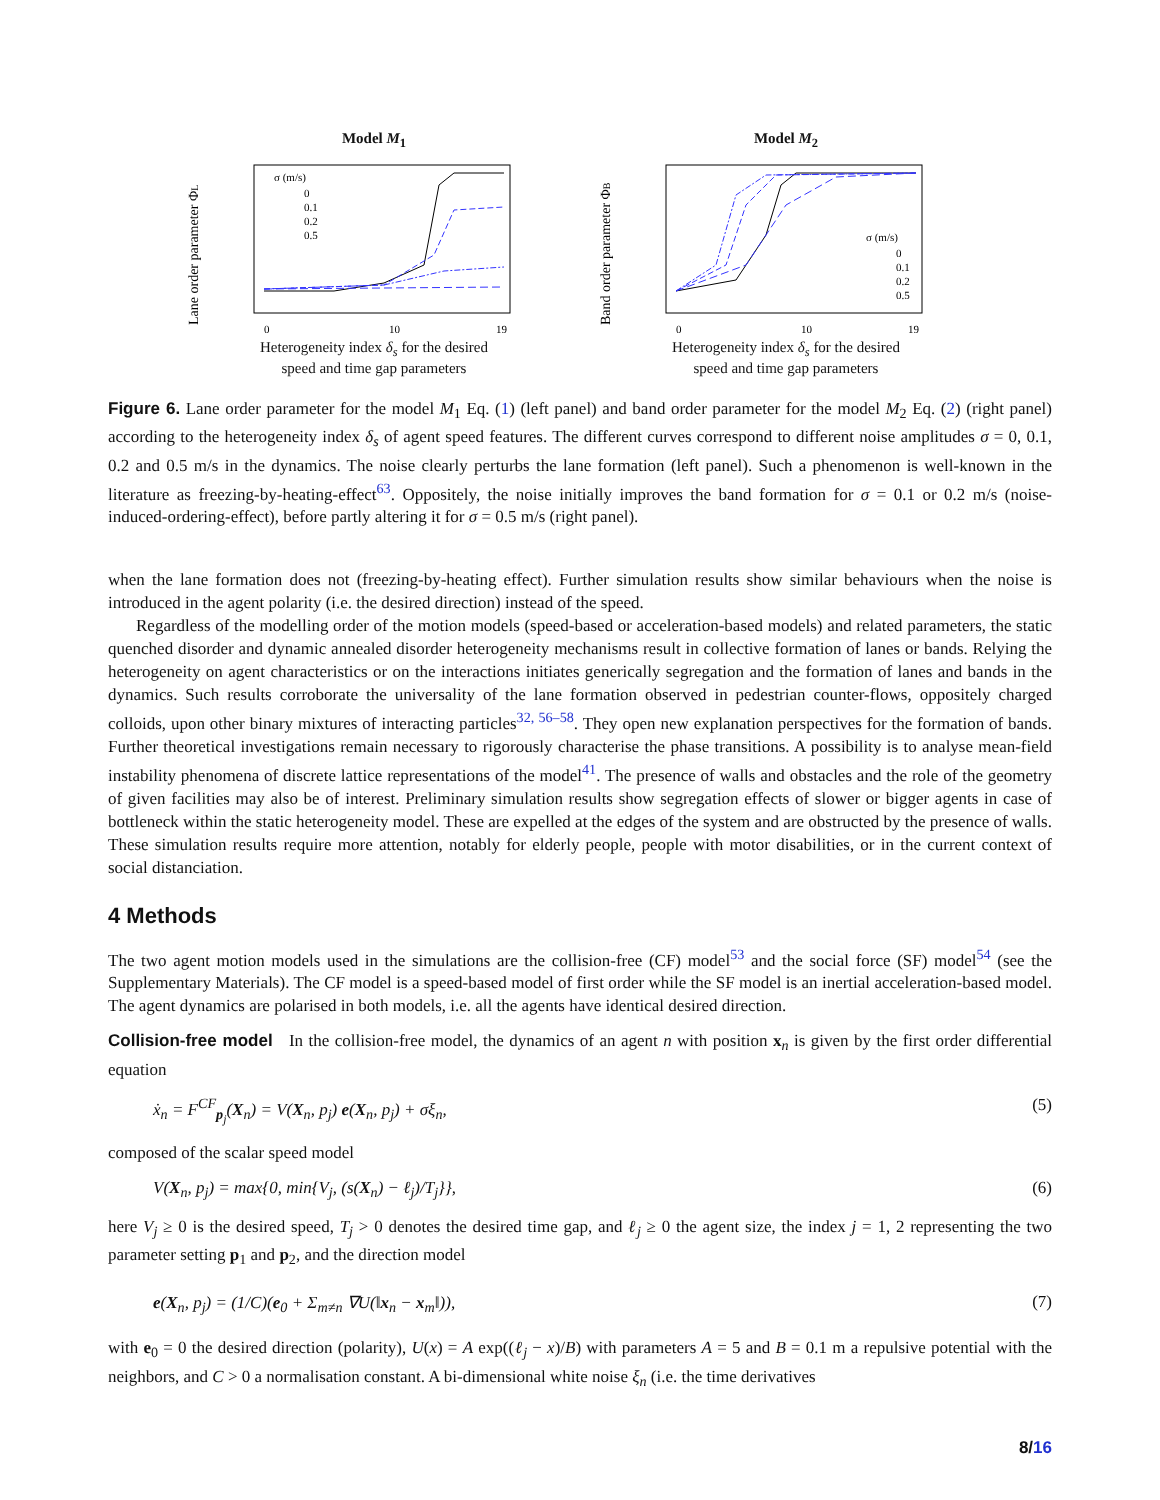Model M<sub>1</sub>
σ (m/s)
0
0.1
0.2
0.5
0
10
19
Lane order parameter ΦL
Heterogeneity index δ<sub>s</sub> for the desired
speed and time gap parameters
Model M<sub>2</sub>
σ (m/s)
0
0.1
0.2
0.5
0
10
19
Band order parameter ΦB
Heterogeneity index δ<sub>s</sub> for the desired
speed and time gap parameters
Figure 6. Lane order parameter for the model M<sub>1</sub> Eq. (1) (left panel) and band order parameter for the model M<sub>2</sub> Eq. (2) (right panel) according to the heterogeneity index δ<sub>s</sub> of agent speed features. The different curves correspond to different noise amplitudes σ = 0, 0.1, 0.2 and 0.5 m/s in the dynamics. The noise clearly perturbs the lane formation (left panel). Such a phenomenon is well-known in the literature as freezing-by-heating-effect<sup>63</sup>. Oppositely, the noise initially improves the band formation for σ = 0.1 or 0.2 m/s (noise-induced-ordering-effect), before partly altering it for σ = 0.5 m/s (right panel).
when the lane formation does not (freezing-by-heating effect). Further simulation results show similar behaviours when the noise is introduced in the agent polarity (i.e. the desired direction) instead of the speed.
Regardless of the modelling order of the motion models (speed-based or acceleration-based models) and related parameters, the static quenched disorder and dynamic annealed disorder heterogeneity mechanisms result in collective formation of lanes or bands. Relying the heterogeneity on agent characteristics or on the interactions initiates generically segregation and the formation of lanes and bands in the dynamics. Such results corroborate the universality of the lane formation observed in pedestrian counter-flows, oppositely charged colloids, upon other binary mixtures of interacting particles<sup>32, 56–58</sup>. They open new explanation perspectives for the formation of bands. Further theoretical investigations remain necessary to rigorously characterise the phase transitions. A possibility is to analyse mean-field instability phenomena of discrete lattice representations of the model<sup>41</sup>. The presence of walls and obstacles and the role of the geometry of given facilities may also be of interest. Preliminary simulation results show segregation effects of slower or bigger agents in case of bottleneck within the static heterogeneity model. These are expelled at the edges of the system and are obstructed by the presence of walls. These simulation results require more attention, notably for elderly people, people with motor disabilities, or in the current context of social distanciation.
4 Methods
The two agent motion models used in the simulations are the collision-free (CF) model<sup>53</sup> and the social force (SF) model<sup>54</sup> (see the Supplementary Materials). The CF model is a speed-based model of first order while the SF model is an inertial acceleration-based model. The agent dynamics are polarised in both models, i.e. all the agents have identical desired direction.
Collision-free model In the collision-free model, the dynamics of an agent n with position x<sub>n</sub> is given by the first order differential equation
ẋ<sub>n</sub> = F<sup>CF</sup><sub>p<sub>j</sub></sub>(X<sub>n</sub>) = V(X<sub>n</sub>, p<sub>j</sub>) e(X<sub>n</sub>, p<sub>j</sub>) + σξ<sub>n</sub>, (5)
composed of the scalar speed model
V(X<sub>n</sub>, p<sub>j</sub>) = max{0, min{V<sub>j</sub>, (s(X<sub>n</sub>) − ℓ<sub>j</sub>)/T<sub>j</sub>}}, (6)
here V<sub>j</sub> ≥ 0 is the desired speed, T<sub>j</sub> > 0 denotes the desired time gap, and ℓ<sub>j</sub> ≥ 0 the agent size, the index j = 1, 2 representing the two parameter setting p<sub>1</sub> and p<sub>2</sub>, and the direction model
e(X<sub>n</sub>, p<sub>j</sub>) = (1/C)(e<sub>0</sub> + Σ<sub>m≠n</sub> ∇U(‖x<sub>n</sub> − x<sub>m</sub>‖)), (7)
with e<sub>0</sub> = 0 the desired direction (polarity), U(x) = A exp((ℓ<sub>j</sub> − x)/B) with parameters A = 5 and B = 0.1 m a repulsive potential with the neighbors, and C > 0 a normalisation constant. A bi-dimensional white noise ξ<sub>n</sub> (i.e. the time derivatives
8/16